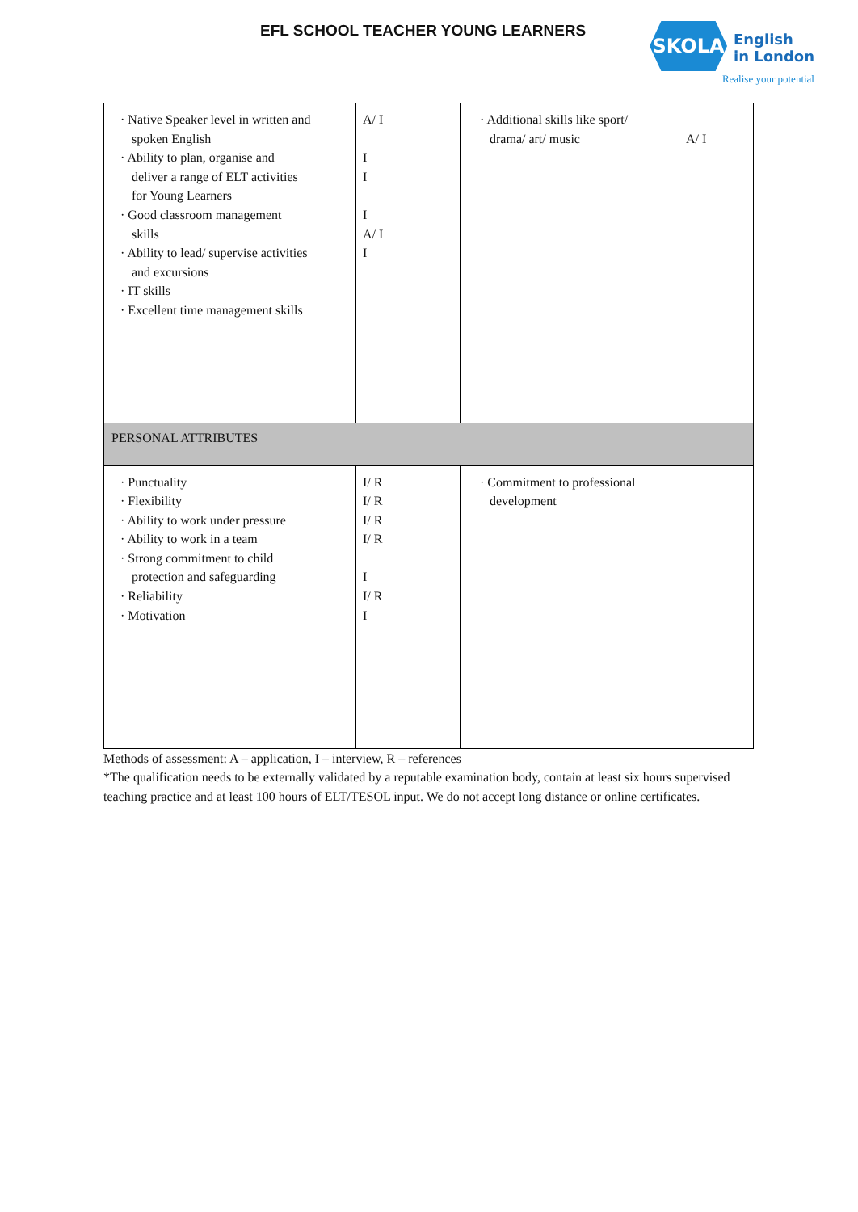EFL SCHOOL TEACHER YOUNG LEARNERS
SKOLA
English
in London
Realise your potential
| · Native Speaker level in written and spoken English · Ability to plan, organise and deliver a range of ELT activities for Young Learners · Good classroom management skills · Ability to lead/ supervise activities and excursions · IT skills · Excellent time management skills | A/ I I I I A/ I I | · Additional skills like sport/ drama/ art/ music | A/ I |
| PERSONAL ATTRIBUTES | | | |
| · Punctuality · Flexibility · Ability to work under pressure · Ability to work in a team · Strong commitment to child protection and safeguarding · Reliability · Motivation | I/ R I/ R I/ R I/ R I I/ R I | · Commitment to professional development | |
Methods of assessment: A – application, I – interview, R – references
*The qualification needs to be externally validated by a reputable examination body, contain at least six hours supervised teaching practice and at least 100 hours of ELT/TESOL input. We do not accept long distance or online certificates.